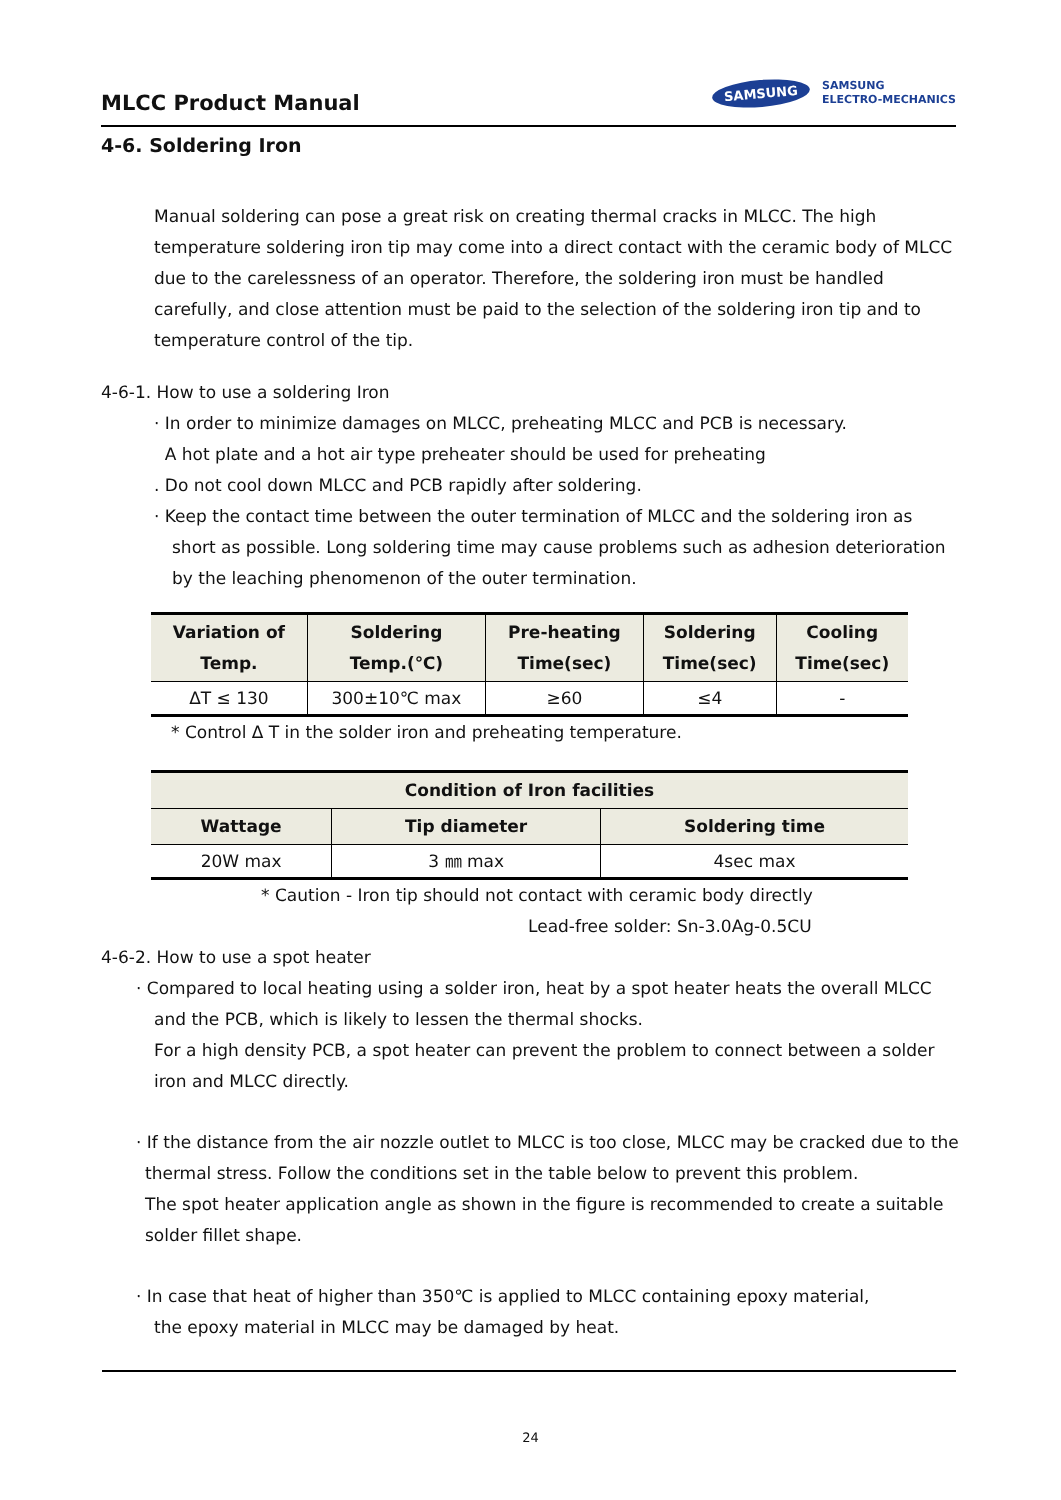MLCC Product Manual
SAMSUNG SAMSUNG
ELECTRO-MECHANICS
4-6. Soldering Iron
Manual soldering can pose a great risk on creating thermal cracks in MLCC. The high temperature soldering iron tip may come into a direct contact with the ceramic body of MLCC due to the carelessness of an operator. Therefore, the soldering iron must be handled carefully, and close attention must be paid to the selection of the soldering iron tip and to temperature control of the tip.
4-6-1. How to use a soldering Iron
· In order to minimize damages on MLCC, preheating MLCC and PCB is necessary.
A hot plate and a hot air type preheater should be used for preheating
. Do not cool down MLCC and PCB rapidly after soldering.
· Keep the contact time between the outer termination of MLCC and the soldering iron as short as possible. Long soldering time may cause problems such as adhesion deterioration by the leaching phenomenon of the outer termination.
| Variation of Temp. | Soldering Temp.(℃) | Pre-heating Time(sec) | Soldering Time(sec) | Cooling Time(sec) |
| --- | --- | --- | --- | --- |
| ΔT ≤ 130 | 300±10℃ max | ≥60 | ≤4 | - |
* Control Δ T in the solder iron and preheating temperature.
| Condition of Iron facilities | | |
| --- | --- | --- |
| Wattage | Tip diameter | Soldering time |
| 20W max | 3 ㎜ max | 4sec max |
* Caution - Iron tip should not contact with ceramic body directly
Lead-free solder: Sn-3.0Ag-0.5CU
4-6-2. How to use a spot heater
· Compared to local heating using a solder iron, heat by a spot heater heats the overall MLCC and the PCB, which is likely to lessen the thermal shocks.
For a high density PCB, a spot heater can prevent the problem to connect between a solder iron and MLCC directly.
· If the distance from the air nozzle outlet to MLCC is too close, MLCC may be cracked due to the thermal stress. Follow the conditions set in the table below to prevent this problem.
The spot heater application angle as shown in the figure is recommended to create a suitable solder fillet shape.
· In case that heat of higher than 350℃ is applied to MLCC containing epoxy material,
the epoxy material in MLCC may be damaged by heat.
24